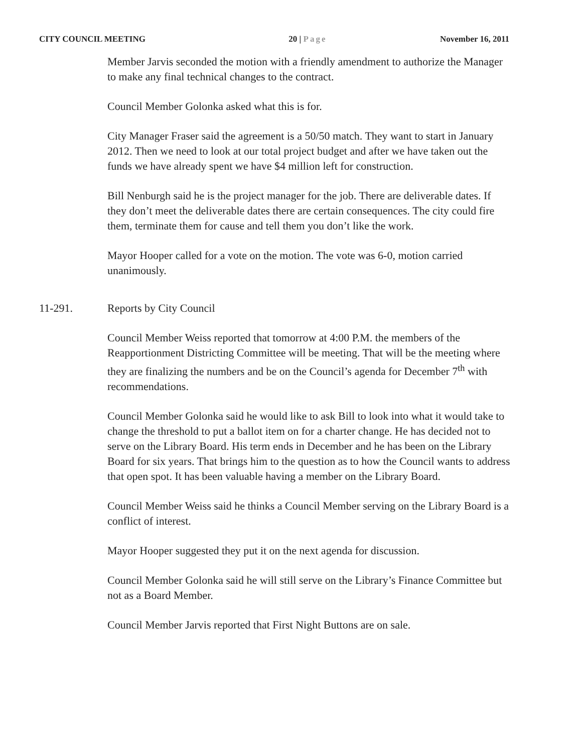CITY COUNCIL MEETING 20 | Page November 16, 2011
Member Jarvis seconded the motion with a friendly amendment to authorize the Manager to make any final technical changes to the contract.
Council Member Golonka asked what this is for.
City Manager Fraser said the agreement is a 50/50 match. They want to start in January 2012. Then we need to look at our total project budget and after we have taken out the funds we have already spent we have $4 million left for construction.
Bill Nenburgh said he is the project manager for the job. There are deliverable dates. If they don’t meet the deliverable dates there are certain consequences. The city could fire them, terminate them for cause and tell them you don’t like the work.
Mayor Hooper called for a vote on the motion. The vote was 6-0, motion carried unanimously.
11-291. Reports by City Council
Council Member Weiss reported that tomorrow at 4:00 P.M. the members of the Reapportionment Districting Committee will be meeting. That will be the meeting where they are finalizing the numbers and be on the Council’s agenda for December 7<sup>th</sup> with recommendations.
Council Member Golonka said he would like to ask Bill to look into what it would take to change the threshold to put a ballot item on for a charter change. He has decided not to serve on the Library Board. His term ends in December and he has been on the Library Board for six years. That brings him to the question as to how the Council wants to address that open spot. It has been valuable having a member on the Library Board.
Council Member Weiss said he thinks a Council Member serving on the Library Board is a conflict of interest.
Mayor Hooper suggested they put it on the next agenda for discussion.
Council Member Golonka said he will still serve on the Library’s Finance Committee but not as a Board Member.
Council Member Jarvis reported that First Night Buttons are on sale.